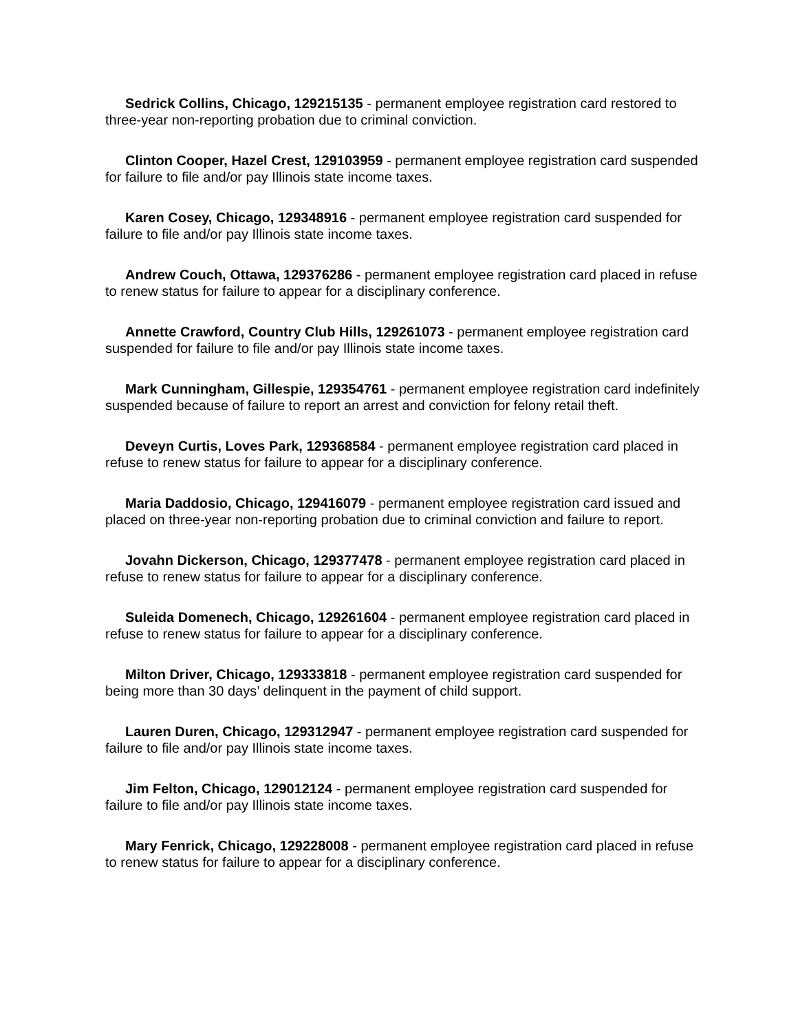Sedrick Collins, Chicago, 129215135 - permanent employee registration card restored to three-year non-reporting probation due to criminal conviction.
Clinton Cooper, Hazel Crest, 129103959 - permanent employee registration card suspended for failure to file and/or pay Illinois state income taxes.
Karen Cosey, Chicago, 129348916 - permanent employee registration card suspended for failure to file and/or pay Illinois state income taxes.
Andrew Couch, Ottawa, 129376286 - permanent employee registration card placed in refuse to renew status for failure to appear for a disciplinary conference.
Annette Crawford, Country Club Hills, 129261073 - permanent employee registration card suspended for failure to file and/or pay Illinois state income taxes.
Mark Cunningham, Gillespie, 129354761 - permanent employee registration card indefinitely suspended because of failure to report an arrest and conviction for felony retail theft.
Deveyn Curtis, Loves Park, 129368584 - permanent employee registration card placed in refuse to renew status for failure to appear for a disciplinary conference.
Maria Daddosio, Chicago, 129416079 - permanent employee registration card issued and placed on three-year non-reporting probation due to criminal conviction and failure to report.
Jovahn Dickerson, Chicago, 129377478 - permanent employee registration card placed in refuse to renew status for failure to appear for a disciplinary conference.
Suleida Domenech, Chicago, 129261604 - permanent employee registration card placed in refuse to renew status for failure to appear for a disciplinary conference.
Milton Driver, Chicago, 129333818 - permanent employee registration card suspended for being more than 30 days’ delinquent in the payment of child support.
Lauren Duren, Chicago, 129312947 - permanent employee registration card suspended for failure to file and/or pay Illinois state income taxes.
Jim Felton, Chicago, 129012124 - permanent employee registration card suspended for failure to file and/or pay Illinois state income taxes.
Mary Fenrick, Chicago, 129228008 - permanent employee registration card placed in refuse to renew status for failure to appear for a disciplinary conference.